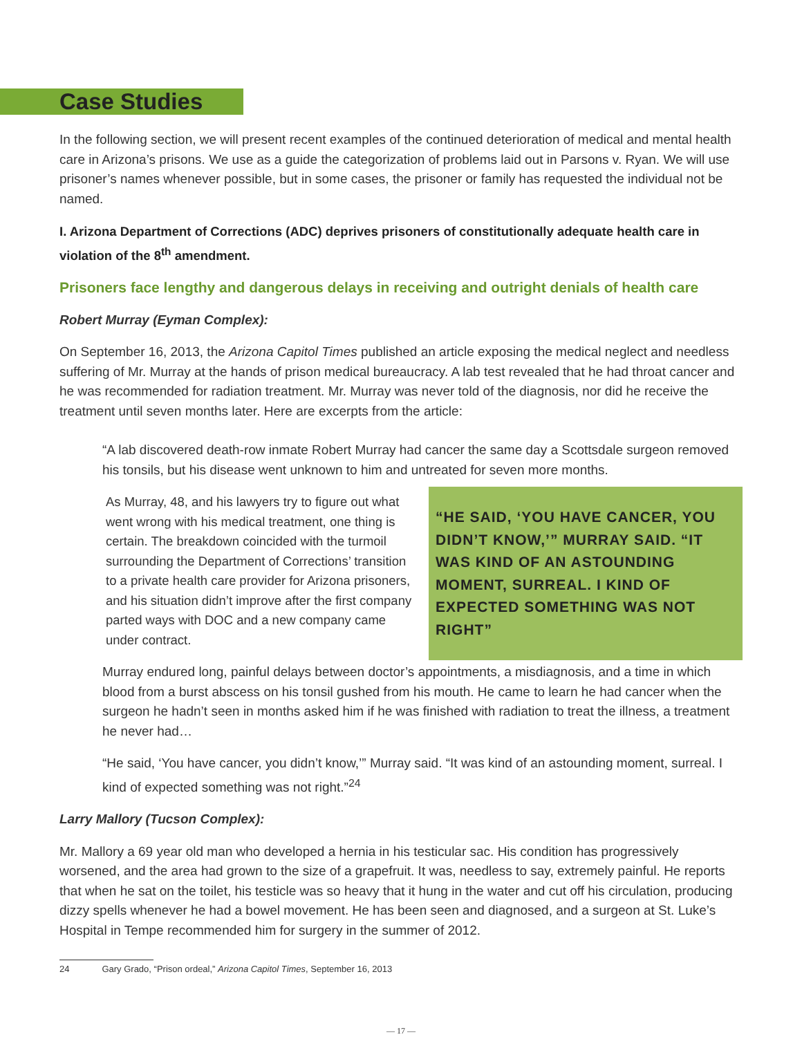Case Studies
In the following section, we will present recent examples of the continued deterioration of medical and mental health care in Arizona’s prisons. We use as a guide the categorization of problems laid out in Parsons v. Ryan. We will use prisoner’s names whenever possible, but in some cases, the prisoner or family has requested the individual not be named.
I. Arizona Department of Corrections (ADC) deprives prisoners of constitutionally adequate health care in violation of the 8<sup>th</sup> amendment.
Prisoners face lengthy and dangerous delays in receiving and outright denials of health care
Robert Murray (Eyman Complex):
On September 16, 2013, the Arizona Capitol Times published an article exposing the medical neglect and needless suffering of Mr. Murray at the hands of prison medical bureaucracy. A lab test revealed that he had throat cancer and he was recommended for radiation treatment. Mr. Murray was never told of the diagnosis, nor did he receive the treatment until seven months later. Here are excerpts from the article:
“A lab discovered death-row inmate Robert Murray had cancer the same day a Scottsdale surgeon removed his tonsils, but his disease went unknown to him and untreated for seven more months.
As Murray, 48, and his lawyers try to figure out what went wrong with his medical treatment, one thing is certain. The breakdown coincided with the turmoil surrounding the Department of Corrections’ transition to a private health care provider for Arizona prisoners, and his situation didn’t improve after the first company parted ways with DOC and a new company came under contract.
“HE SAID, ‘YOU HAVE CANCER, YOU DIDN’T KNOW,’” MURRAY SAID. “IT WAS KIND OF AN ASTOUNDING MOMENT, SURREAL. I KIND OF EXPECTED SOMETHING WAS NOT RIGHT”
Murray endured long, painful delays between doctor’s appointments, a misdiagnosis, and a time in which blood from a burst abscess on his tonsil gushed from his mouth. He came to learn he had cancer when the surgeon he hadn’t seen in months asked him if he was finished with radiation to treat the illness, a treatment he never had…
“He said, ‘You have cancer, you didn’t know,’” Murray said. “It was kind of an astounding moment, surreal. I kind of expected something was not right.”<sup>24</sup>
Larry Mallory (Tucson Complex):
Mr. Mallory a 69 year old man who developed a hernia in his testicular sac. His condition has progressively worsened, and the area had grown to the size of a grapefruit. It was, needless to say, extremely painful. He reports that when he sat on the toilet, his testicle was so heavy that it hung in the water and cut off his circulation, producing dizzy spells whenever he had a bowel movement. He has been seen and diagnosed, and a surgeon at St. Luke’s Hospital in Tempe recommended him for surgery in the summer of 2012.
24 Gary Grado, “Prison ordeal,” Arizona Capitol Times, September 16, 2013
— 17 —